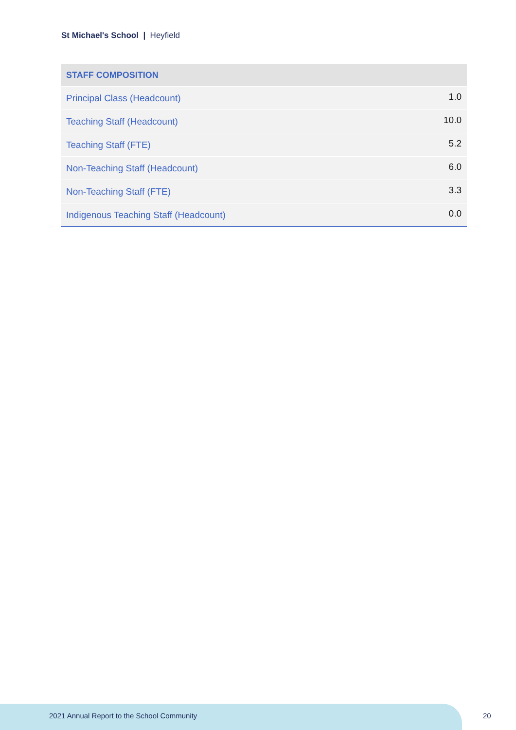St Michael's School | Heyfield
| STAFF COMPOSITION | |
| --- | --- |
| Principal Class (Headcount) | 1.0 |
| Teaching Staff (Headcount) | 10.0 |
| Teaching Staff (FTE) | 5.2 |
| Non-Teaching Staff (Headcount) | 6.0 |
| Non-Teaching Staff (FTE) | 3.3 |
| Indigenous Teaching Staff (Headcount) | 0.0 |
2021 Annual Report to the School Community
20